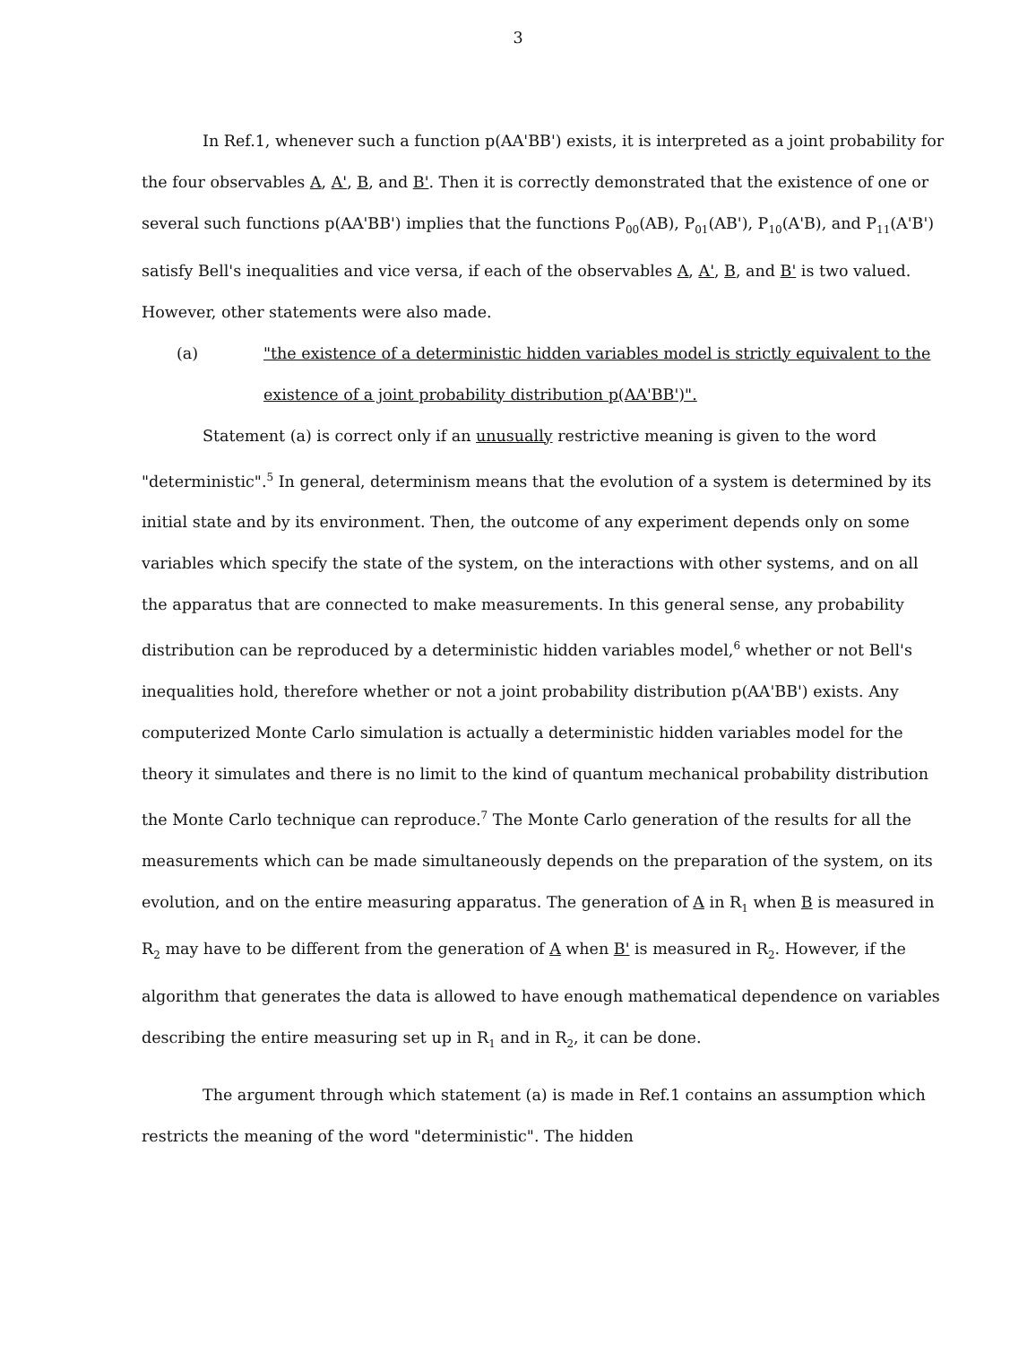3
In Ref.1, whenever such a function p(AA'BB') exists, it is interpreted as a joint probability for the four observables A, A', B, and B'. Then it is correctly demonstrated that the existence of one or several such functions p(AA'BB') implies that the functions P<sub>00</sub>(AB), P<sub>01</sub>(AB'), P<sub>10</sub>(A'B), and P<sub>11</sub>(A'B') satisfy Bell's inequalities and vice versa, if each of the observables A, A', B, and B' is two valued. However, other statements were also made.
(a) "the existence of a deterministic hidden variables model is strictly equivalent to the existence of a joint probability distribution p(AA'BB')".
Statement (a) is correct only if an unusually restrictive meaning is given to the word "deterministic".<sup>5</sup> In general, determinism means that the evolution of a system is determined by its initial state and by its environment. Then, the outcome of any experiment depends only on some variables which specify the state of the system, on the interactions with other systems, and on all the apparatus that are connected to make measurements. In this general sense, any probability distribution can be reproduced by a deterministic hidden variables model,<sup>6</sup> whether or not Bell's inequalities hold, therefore whether or not a joint probability distribution p(AA'BB') exists. Any computerized Monte Carlo simulation is actually a deterministic hidden variables model for the theory it simulates and there is no limit to the kind of quantum mechanical probability distribution the Monte Carlo technique can reproduce.<sup>7</sup> The Monte Carlo generation of the results for all the measurements which can be made simultaneously depends on the preparation of the system, on its evolution, and on the entire measuring apparatus. The generation of A in R<sub>1</sub> when B is measured in R<sub>2</sub> may have to be different from the generation of A when B' is measured in R<sub>2</sub>. However, if the algorithm that generates the data is allowed to have enough mathematical dependence on variables describing the entire measuring set up in R<sub>1</sub> and in R<sub>2</sub>, it can be done.
The argument through which statement (a) is made in Ref.1 contains an assumption which restricts the meaning of the word "deterministic". The hidden